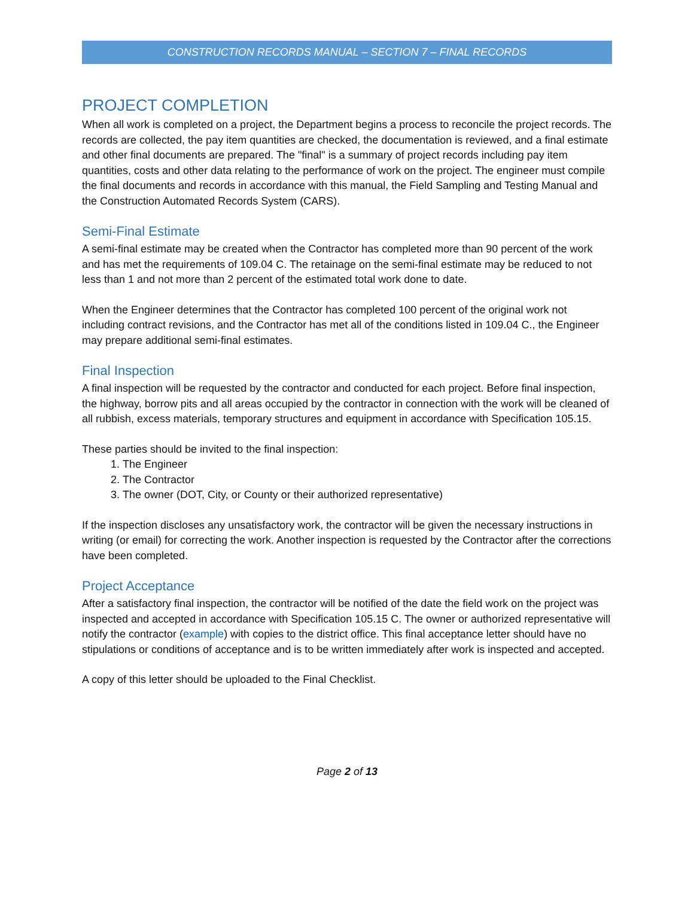CONSTRUCTION RECORDS MANUAL – SECTION 7 – FINAL RECORDS
PROJECT COMPLETION
When all work is completed on a project, the Department begins a process to reconcile the project records. The records are collected, the pay item quantities are checked, the documentation is reviewed, and a final estimate and other final documents are prepared. The "final" is a summary of project records including pay item quantities, costs and other data relating to the performance of work on the project. The engineer must compile the final documents and records in accordance with this manual, the Field Sampling and Testing Manual and the Construction Automated Records System (CARS).
Semi-Final Estimate
A semi-final estimate may be created when the Contractor has completed more than 90 percent of the work and has met the requirements of 109.04 C. The retainage on the semi-final estimate may be reduced to not less than 1 and not more than 2 percent of the estimated total work done to date.
When the Engineer determines that the Contractor has completed 100 percent of the original work not including contract revisions, and the Contractor has met all of the conditions listed in 109.04 C., the Engineer may prepare additional semi-final estimates.
Final Inspection
A final inspection will be requested by the contractor and conducted for each project. Before final inspection, the highway, borrow pits and all areas occupied by the contractor in connection with the work will be cleaned of all rubbish, excess materials, temporary structures and equipment in accordance with Specification 105.15.
These parties should be invited to the final inspection:
1. The Engineer
2. The Contractor
3. The owner (DOT, City, or County or their authorized representative)
If the inspection discloses any unsatisfactory work, the contractor will be given the necessary instructions in writing (or email) for correcting the work. Another inspection is requested by the Contractor after the corrections have been completed.
Project Acceptance
After a satisfactory final inspection, the contractor will be notified of the date the field work on the project was inspected and accepted in accordance with Specification 105.15 C. The owner or authorized representative will notify the contractor (example) with copies to the district office. This final acceptance letter should have no stipulations or conditions of acceptance and is to be written immediately after work is inspected and accepted.
A copy of this letter should be uploaded to the Final Checklist.
Page 2 of 13